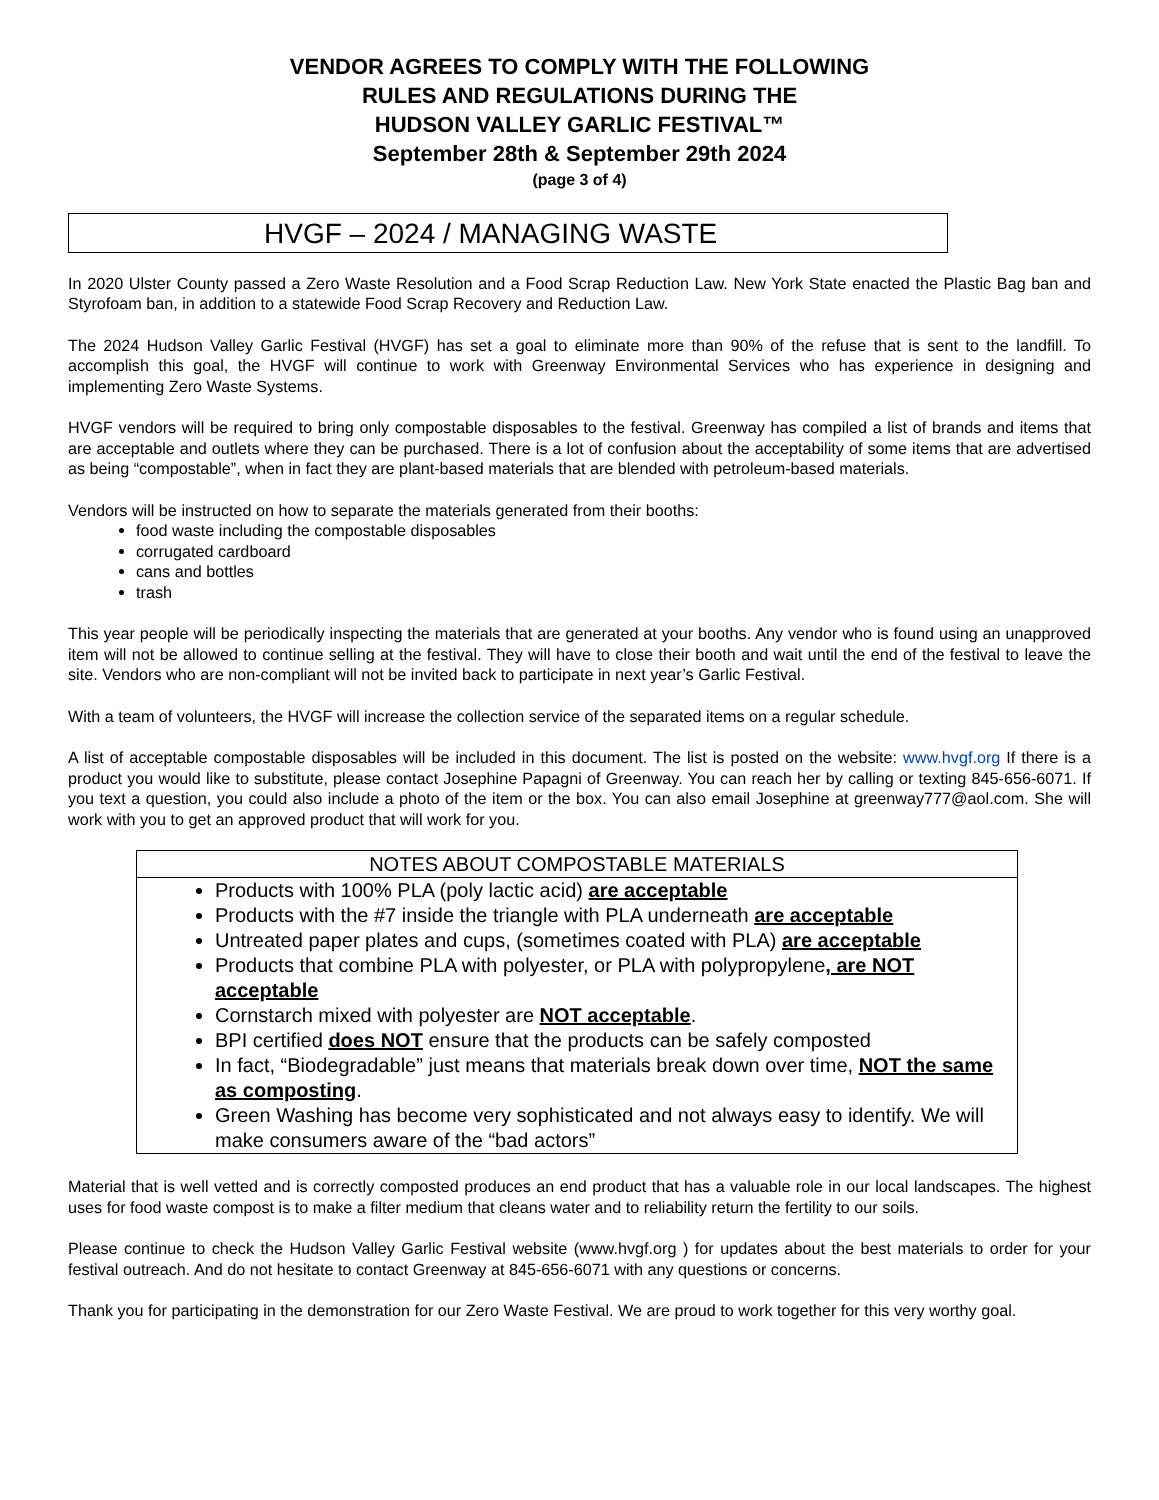VENDOR AGREES TO COMPLY WITH THE FOLLOWING
RULES AND REGULATIONS DURING THE
HUDSON VALLEY GARLIC FESTIVAL™
September 28th & September 29th 2024
(page 3 of 4)
HVGF – 2024 / MANAGING WASTE
In 2020 Ulster County passed a Zero Waste Resolution and a Food Scrap Reduction Law. New York State enacted the Plastic Bag ban and Styrofoam ban, in addition to a statewide Food Scrap Recovery and Reduction Law.
The 2024 Hudson Valley Garlic Festival (HVGF) has set a goal to eliminate more than 90% of the refuse that is sent to the landfill. To accomplish this goal, the HVGF will continue to work with Greenway Environmental Services who has experience in designing and implementing Zero Waste Systems.
HVGF vendors will be required to bring only compostable disposables to the festival. Greenway has compiled a list of brands and items that are acceptable and outlets where they can be purchased. There is a lot of confusion about the acceptability of some items that are advertised as being “compostable”, when in fact they are plant-based materials that are blended with petroleum-based materials.
Vendors will be instructed on how to separate the materials generated from their booths:
food waste including the compostable disposables
corrugated cardboard
cans and bottles
trash
This year people will be periodically inspecting the materials that are generated at your booths. Any vendor who is found using an unapproved item will not be allowed to continue selling at the festival. They will have to close their booth and wait until the end of the festival to leave the site. Vendors who are non-compliant will not be invited back to participate in next year’s Garlic Festival.
With a team of volunteers, the HVGF will increase the collection service of the separated items on a regular schedule.
A list of acceptable compostable disposables will be included in this document. The list is posted on the website: www.hvgf.org If there is a product you would like to substitute, please contact Josephine Papagni of Greenway. You can reach her by calling or texting 845-656-6071. If you text a question, you could also include a photo of the item or the box. You can also email Josephine at greenway777@aol.com. She will work with you to get an approved product that will work for you.
NOTES ABOUT COMPOSTABLE MATERIALS
Products with 100% PLA (poly lactic acid) are acceptable
Products with the #7 inside the triangle with PLA underneath are acceptable
Untreated paper plates and cups, (sometimes coated with PLA) are acceptable
Products that combine PLA with polyester, or PLA with polypropylene, are NOT acceptable
Cornstarch mixed with polyester are NOT acceptable.
BPI certified does NOT ensure that the products can be safely composted
In fact, “Biodegradable” just means that materials break down over time, NOT the same as composting.
Green Washing has become very sophisticated and not always easy to identify. We will make consumers aware of the “bad actors”
Material that is well vetted and is correctly composted produces an end product that has a valuable role in our local landscapes. The highest uses for food waste compost is to make a filter medium that cleans water and to reliability return the fertility to our soils.
Please continue to check the Hudson Valley Garlic Festival website (www.hvgf.org ) for updates about the best materials to order for your festival outreach. And do not hesitate to contact Greenway at 845-656-6071 with any questions or concerns.
Thank you for participating in the demonstration for our Zero Waste Festival. We are proud to work together for this very worthy goal.